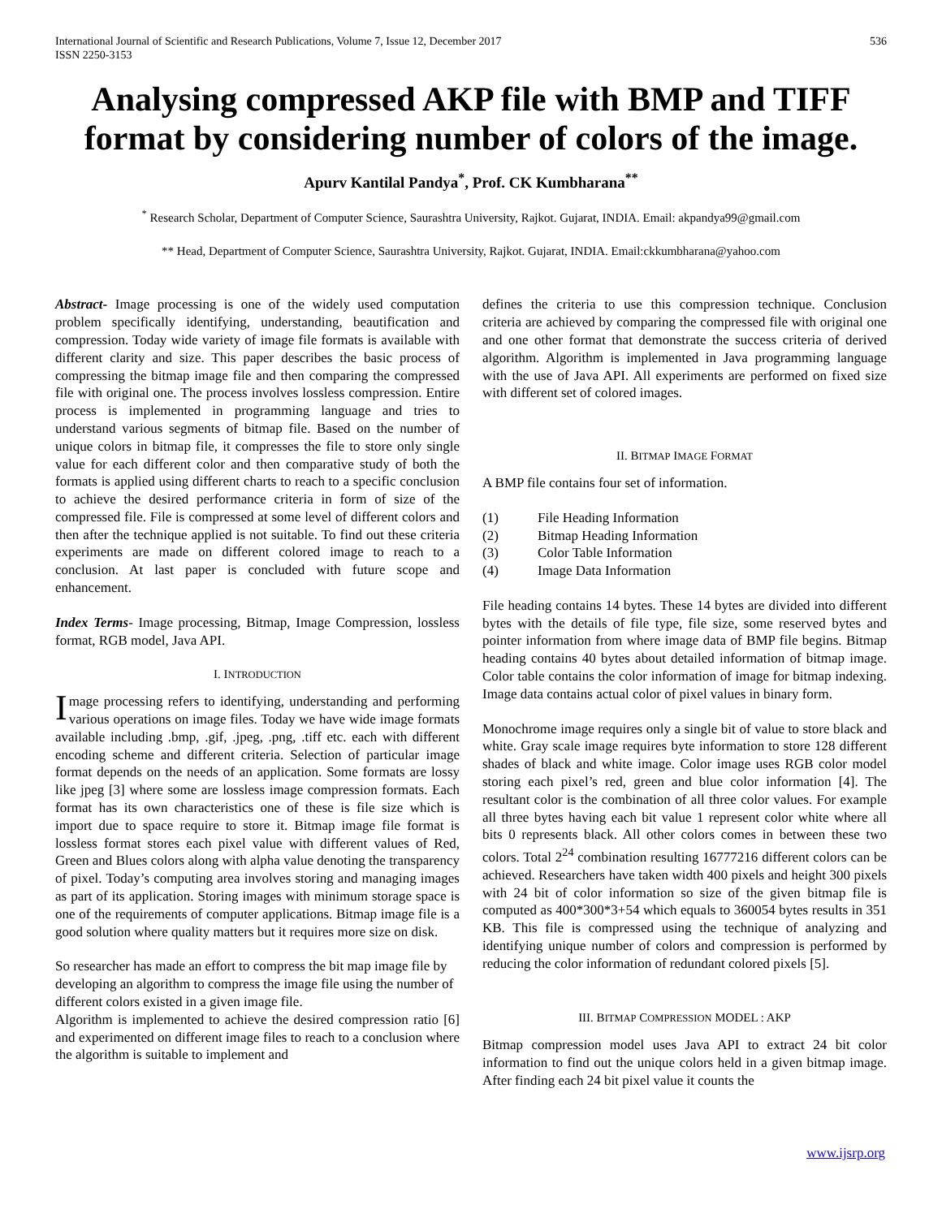International Journal of Scientific and Research Publications, Volume 7, Issue 12, December 2017
ISSN 2250-3153 536
Analysing compressed AKP file with BMP and TIFF format by considering number of colors of the image.
Apurv Kantilal Pandya<sup>*</sup>, Prof. CK Kumbharana<sup>**</sup>
<sup>*</sup> Research Scholar, Department of Computer Science, Saurashtra University, Rajkot. Gujarat, INDIA. Email: akpandya99@gmail.com
** Head, Department of Computer Science, Saurashtra University, Rajkot. Gujarat, INDIA. Email:ckkumbharana@yahoo.com
Abstract- Image processing is one of the widely used computation problem specifically identifying, understanding, beautification and compression. Today wide variety of image file formats is available with different clarity and size. This paper describes the basic process of compressing the bitmap image file and then comparing the compressed file with original one. The process involves lossless compression. Entire process is implemented in programming language and tries to understand various segments of bitmap file. Based on the number of unique colors in bitmap file, it compresses the file to store only single value for each different color and then comparative study of both the formats is applied using different charts to reach to a specific conclusion to achieve the desired performance criteria in form of size of the compressed file. File is compressed at some level of different colors and then after the technique applied is not suitable. To find out these criteria experiments are made on different colored image to reach to a conclusion. At last paper is concluded with future scope and enhancement.
Index Terms- Image processing, Bitmap, Image Compression, lossless format, RGB model, Java API.
I. INTRODUCTION
Image processing refers to identifying, understanding and performing various operations on image files. Today we have wide image formats available including .bmp, .gif, .jpeg, .png, .tiff etc. each with different encoding scheme and different criteria. Selection of particular image format depends on the needs of an application. Some formats are lossy like jpeg [3] where some are lossless image compression formats. Each format has its own characteristics one of these is file size which is import due to space require to store it. Bitmap image file format is lossless format stores each pixel value with different values of Red, Green and Blues colors along with alpha value denoting the transparency of pixel. Today’s computing area involves storing and managing images as part of its application. Storing images with minimum storage space is one of the requirements of computer applications. Bitmap image file is a good solution where quality matters but it requires more size on disk.
So researcher has made an effort to compress the bit map image file by developing an algorithm to compress the image file using the number of different colors existed in a given image file.
Algorithm is implemented to achieve the desired compression ratio [6] and experimented on different image files to reach to a conclusion where the algorithm is suitable to implement and
defines the criteria to use this compression technique. Conclusion criteria are achieved by comparing the compressed file with original one and one other format that demonstrate the success criteria of derived algorithm. Algorithm is implemented in Java programming language with the use of Java API. All experiments are performed on fixed size with different set of colored images.
II. BITMAP IMAGE FORMAT
A BMP file contains four set of information.
(1) File Heading Information
(2) Bitmap Heading Information
(3) Color Table Information
(4) Image Data Information
File heading contains 14 bytes. These 14 bytes are divided into different bytes with the details of file type, file size, some reserved bytes and pointer information from where image data of BMP file begins. Bitmap heading contains 40 bytes about detailed information of bitmap image. Color table contains the color information of image for bitmap indexing. Image data contains actual color of pixel values in binary form.
Monochrome image requires only a single bit of value to store black and white. Gray scale image requires byte information to store 128 different shades of black and white image. Color image uses RGB color model storing each pixel’s red, green and blue color information [4]. The resultant color is the combination of all three color values. For example all three bytes having each bit value 1 represent color white where all bits 0 represents black. All other colors comes in between these two colors. Total 2<sup>24</sup> combination resulting 16777216 different colors can be achieved. Researchers have taken width 400 pixels and height 300 pixels with 24 bit of color information so size of the given bitmap file is computed as 400*300*3+54 which equals to 360054 bytes results in 351 KB. This file is compressed using the technique of analyzing and identifying unique number of colors and compression is performed by reducing the color information of redundant colored pixels [5].
III. BITMAP COMPRESSION MODEL : AKP
Bitmap compression model uses Java API to extract 24 bit color information to find out the unique colors held in a given bitmap image. After finding each 24 bit pixel value it counts the
www.ijsrp.org